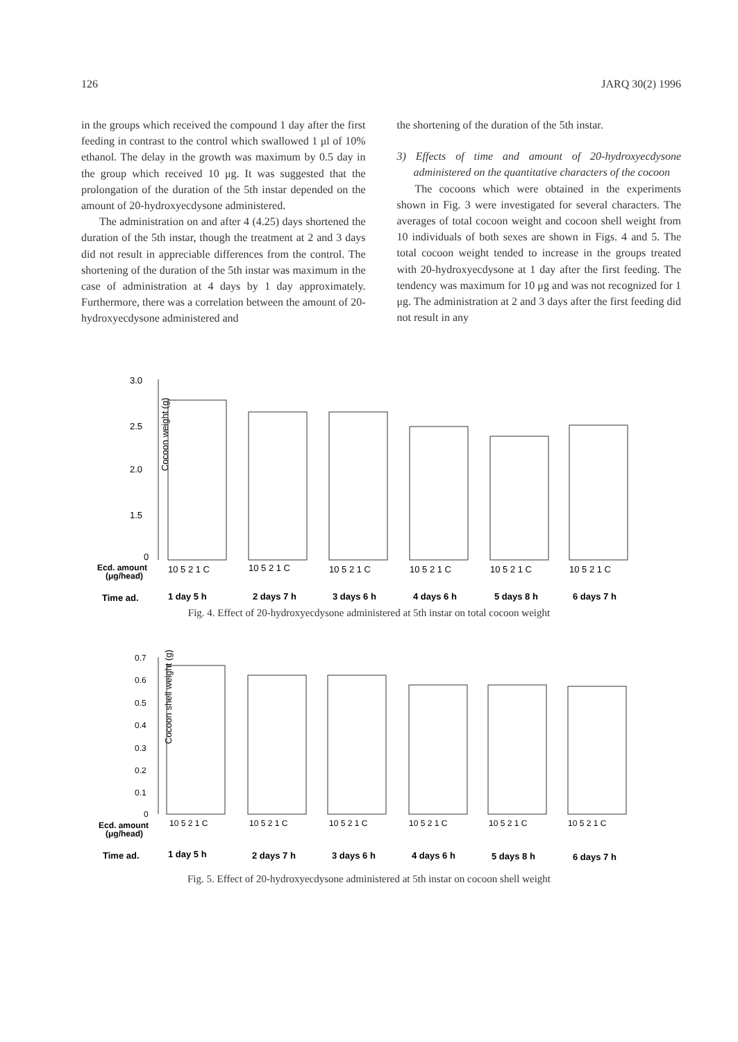126 JARQ 30(2) 1996
in the groups which received the compound 1 day after the first feeding in contrast to the control which swallowed 1 μl of 10% ethanol. The delay in the growth was maximum by 0.5 day in the group which received 10 μg. It was suggested that the prolongation of the duration of the 5th instar depended on the amount of 20-hydroxyecdysone administered.
The administration on and after 4 (4.25) days shortened the duration of the 5th instar, though the treatment at 2 and 3 days did not result in appreciable differences from the control. The shortening of the duration of the 5th instar was maximum in the case of administration at 4 days by 1 day approximately. Furthermore, there was a correlation between the amount of 20-hydroxyecdysone administered and
the shortening of the duration of the 5th instar.
3) Effects of time and amount of 20-hydroxyecdysone administered on the quantitative characters of the cocoon
The cocoons which were obtained in the experiments shown in Fig. 3 were investigated for several characters. The averages of total cocoon weight and cocoon shell weight from 10 individuals of both sexes are shown in Figs. 4 and 5. The total cocoon weight tended to increase in the groups treated with 20-hydroxyecdysone at 1 day after the first feeding. The tendency was maximum for 10 μg and was not recognized for 1 μg. The administration at 2 and 3 days after the first feeding did not result in any
Cocoon weight (g)
3.0
2.5
2.0
1.5
0
Ecd. amount
(μg/head)
10 5 2 1 C
10 5 2 1 C
10 5 2 1 C
10 5 2 1 C
10 5 2 1 C
10 5 2 1 C
Time ad.
1 day 5 h
2 days 7 h
3 days 6 h
4 days 6 h
5 days 8 h
6 days 7 h
Fig. 4. Effect of 20-hydroxyecdysone administered at 5th instar on total cocoon weight
Cocoon shell weight (g)
0.7
0.6
0.5
0.4
0.3
0.2
0.1
0
Ecd. amount
(μg/head)
10 5 2 1 C
10 5 2 1 C
10 5 2 1 C
10 5 2 1 C
10 5 2 1 C
10 5 2 1 C
Time ad.
1 day 5 h
2 days 7 h
3 days 6 h
4 days 6 h
5 days 8 h
6 days 7 h
Fig. 5. Effect of 20-hydroxyecdysone administered at 5th instar on cocoon shell weight